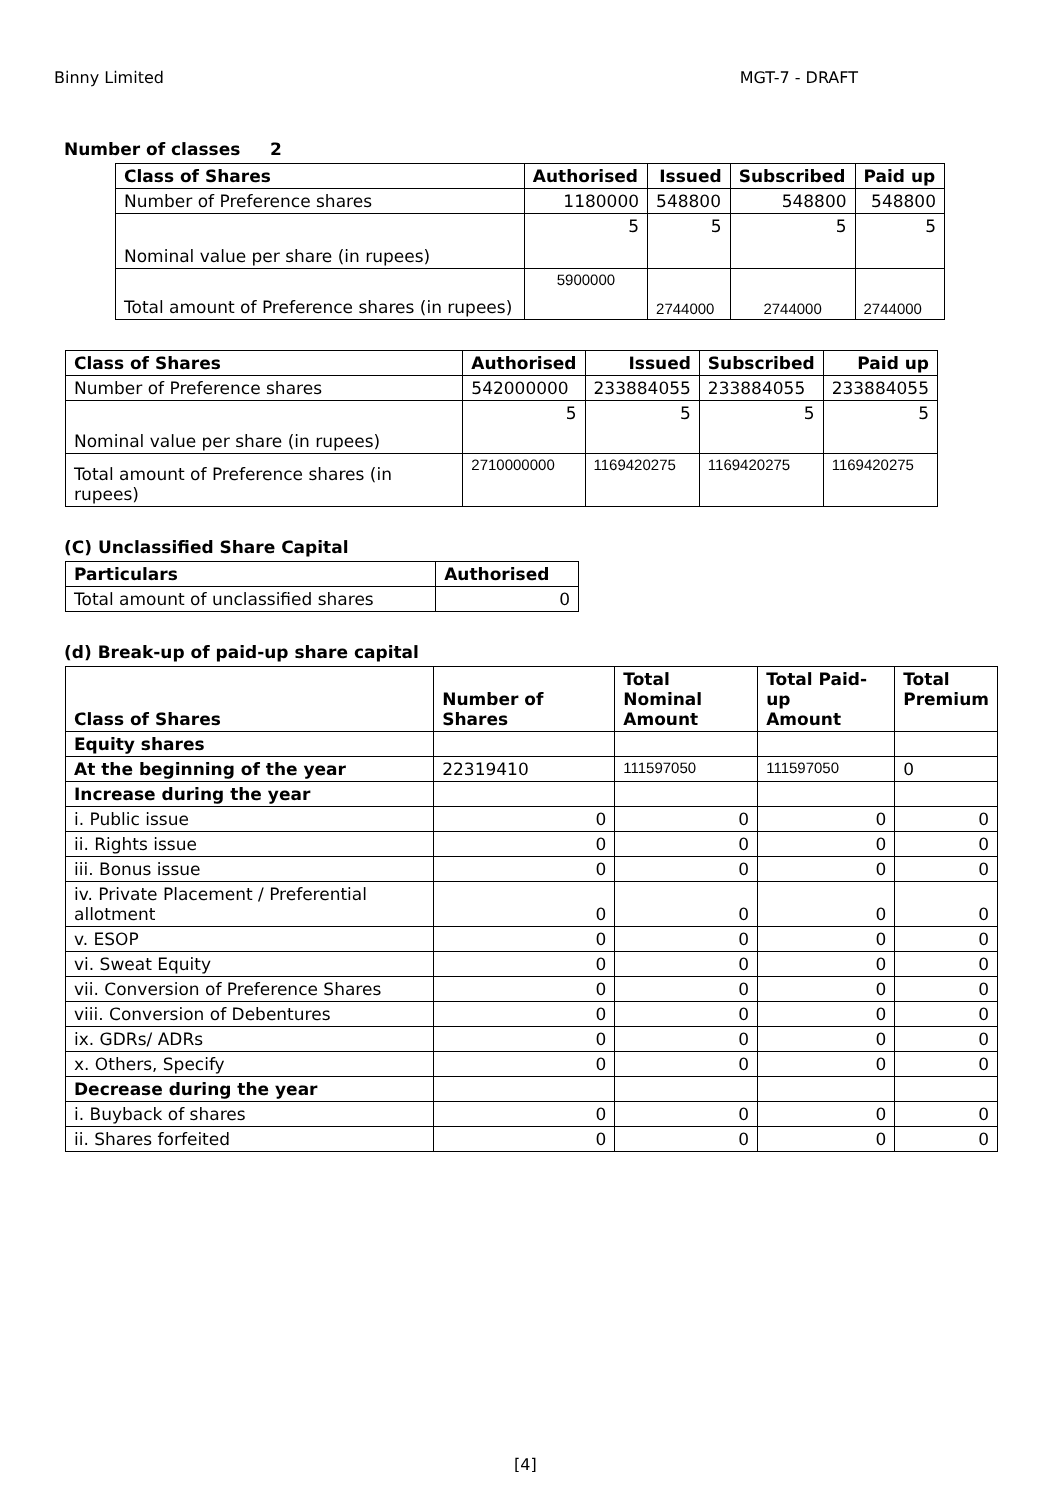Binny Limited MGT-7 - DRAFT
Number of classes 2
| Class of Shares | Authorised | Issued | Subscribed | Paid up |
| --- | --- | --- | --- | --- |
| Number of Preference shares | 1180000 | 548800 | 548800 | 548800 |
| Nominal value per share (in rupees) | 5 | 5 | 5 | 5 |
| Total amount of Preference shares (in rupees) | 5900000 | 2744000 | 2744000 | 2744000 |
| Class of Shares | Authorised | Issued | Subscribed | Paid up |
| --- | --- | --- | --- | --- |
| Number of Preference shares | 542000000 | 233884055 | 233884055 | 233884055 |
| Nominal value per share (in rupees) | 5 | 5 | 5 | 5 |
| Total amount of Preference shares (in rupees) | 2710000000 | 1169420275 | 1169420275 | 1169420275 |
(C) Unclassified Share Capital
| Particulars | Authorised |
| --- | --- |
| Total amount of unclassified shares | 0 |
(d) Break-up of paid-up share capital
| Class of Shares | Number of Shares | Total Nominal Amount | Total Paid-up Amount | Total Premium |
| --- | --- | --- | --- | --- |
| Equity shares | | | | |
| At the beginning of the year | 22319410 | 111597050 | 111597050 | 0 |
| Increase during the year | | | | |
| i. Public issue | 0 | 0 | 0 | 0 |
| ii. Rights issue | 0 | 0 | 0 | 0 |
| iii. Bonus issue | 0 | 0 | 0 | 0 |
| iv. Private Placement / Preferential allotment | 0 | 0 | 0 | 0 |
| v. ESOP | 0 | 0 | 0 | 0 |
| vi. Sweat Equity | 0 | 0 | 0 | 0 |
| vii. Conversion of Preference Shares | 0 | 0 | 0 | 0 |
| viii. Conversion of Debentures | 0 | 0 | 0 | 0 |
| ix. GDRs/ ADRs | 0 | 0 | 0 | 0 |
| x. Others, Specify | 0 | 0 | 0 | 0 |
| Decrease during the year | | | | |
| i. Buyback of shares | 0 | 0 | 0 | 0 |
| ii. Shares forfeited | 0 | 0 | 0 | 0 |
[4]